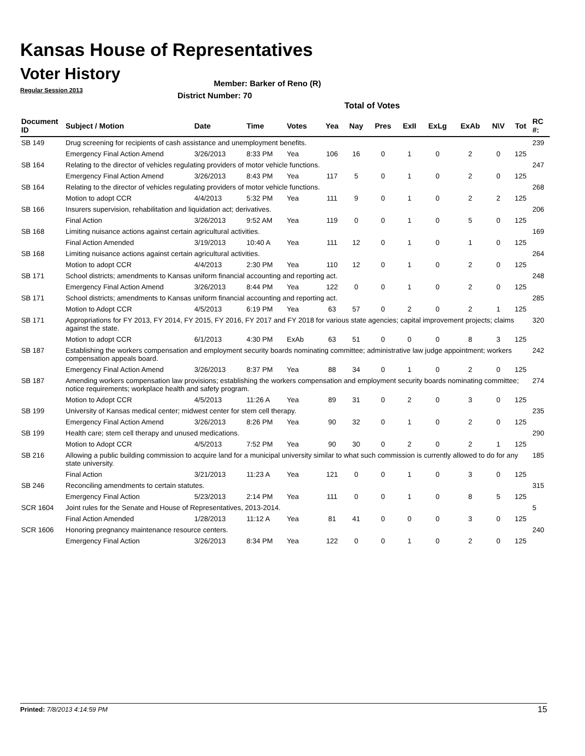Kansas House of Representatives
Voter History
Regular Session 2013
Member: Barker of Reno (R)
District Number: 70
Total of Votes
| Document ID | Subject / Motion | Date | Time | Votes | Yea | Nay | Pres | ExII | ExLg | ExAb | N\V | Tot | RC #: |
| --- | --- | --- | --- | --- | --- | --- | --- | --- | --- | --- | --- | --- | --- |
| SB 149 | Drug screening for recipients of cash assistance and unemployment benefits. | | | | | | | | | | | | 239 |
| | Emergency Final Action Amend | 3/26/2013 | 8:33 PM | Yea | 106 | 16 | 0 | 1 | 0 | 2 | 0 | 125 | |
| SB 164 | Relating to the director of vehicles regulating providers of motor vehicle functions. | | | | | | | | | | | | 247 |
| | Emergency Final Action Amend | 3/26/2013 | 8:43 PM | Yea | 117 | 5 | 0 | 1 | 0 | 2 | 0 | 125 | |
| SB 164 | Relating to the director of vehicles regulating providers of motor vehicle functions. | | | | | | | | | | | | 268 |
| | Motion to adopt CCR | 4/4/2013 | 5:32 PM | Yea | 111 | 9 | 0 | 1 | 0 | 2 | 2 | 125 | |
| SB 166 | Insurers supervision, rehabilitation and liquidation act; derivatives. | | | | | | | | | | | | 206 |
| | Final Action | 3/26/2013 | 9:52 AM | Yea | 119 | 0 | 0 | 1 | 0 | 5 | 0 | 125 | |
| SB 168 | Limiting nuisance actions against certain agricultural activities. | | | | | | | | | | | | 169 |
| | Final Action Amended | 3/19/2013 | 10:40 A | Yea | 111 | 12 | 0 | 1 | 0 | 1 | 0 | 125 | |
| SB 168 | Limiting nuisance actions against certain agricultural activities. | | | | | | | | | | | | 264 |
| | Motion to adopt CCR | 4/4/2013 | 2:30 PM | Yea | 110 | 12 | 0 | 1 | 0 | 2 | 0 | 125 | |
| SB 171 | School districts; amendments to Kansas uniform financial accounting and reporting act. | | | | | | | | | | | | 248 |
| | Emergency Final Action Amend | 3/26/2013 | 8:44 PM | Yea | 122 | 0 | 0 | 1 | 0 | 2 | 0 | 125 | |
| SB 171 | School districts; amendments to Kansas uniform financial accounting and reporting act. | | | | | | | | | | | | 285 |
| | Motion to Adopt CCR | 4/5/2013 | 6:19 PM | Yea | 63 | 57 | 0 | 2 | 0 | 2 | 1 | 125 | |
| SB 171 | Appropriations for FY 2013, FY 2014, FY 2015, FY 2016, FY 2017 and FY 2018 for various state agencies; capital improvement projects; claims against the state. | | | | | | | | | | | | 320 |
| | Motion to adopt CCR | 6/1/2013 | 4:30 PM | ExAb | 63 | 51 | 0 | 0 | 0 | 8 | 3 | 125 | |
| SB 187 | Establishing the workers compensation and employment security boards nominating committee; administrative law judge appointment; workers compensation appeals board. | | | | | | | | | | | | 242 |
| | Emergency Final Action Amend | 3/26/2013 | 8:37 PM | Yea | 88 | 34 | 0 | 1 | 0 | 2 | 0 | 125 | |
| SB 187 | Amending workers compensation law provisions; establishing the workers compensation and employment security boards nominating committee; notice requirements; workplace health and safety program. | | | | | | | | | | | | 274 |
| | Motion to Adopt CCR | 4/5/2013 | 11:26 A | Yea | 89 | 31 | 0 | 2 | 0 | 3 | 0 | 125 | |
| SB 199 | University of Kansas medical center; midwest center for stem cell therapy. | | | | | | | | | | | | 235 |
| | Emergency Final Action Amend | 3/26/2013 | 8:26 PM | Yea | 90 | 32 | 0 | 1 | 0 | 2 | 0 | 125 | |
| SB 199 | Health care; stem cell therapy and unused medications. | | | | | | | | | | | | 290 |
| | Motion to Adopt CCR | 4/5/2013 | 7:52 PM | Yea | 90 | 30 | 0 | 2 | 0 | 2 | 1 | 125 | |
| SB 216 | Allowing a public building commission to acquire land for a municipal university similar to what such commission is currently allowed to do for any state university. | | | | | | | | | | | | 185 |
| | Final Action | 3/21/2013 | 11:23 A | Yea | 121 | 0 | 0 | 1 | 0 | 3 | 0 | 125 | |
| SB 246 | Reconciling amendments to certain statutes. | | | | | | | | | | | | 315 |
| | Emergency Final Action | 5/23/2013 | 2:14 PM | Yea | 111 | 0 | 0 | 1 | 0 | 8 | 5 | 125 | |
| SCR 1604 | Joint rules for the Senate and House of Representatives, 2013-2014. | | | | | | | | | | | | 5 |
| | Final Action Amended | 1/28/2013 | 11:12 A | Yea | 81 | 41 | 0 | 0 | 0 | 3 | 0 | 125 | |
| SCR 1606 | Honoring pregnancy maintenance resource centers. | | | | | | | | | | | | 240 |
| | Emergency Final Action | 3/26/2013 | 8:34 PM | Yea | 122 | 0 | 0 | 1 | 0 | 2 | 0 | 125 | |
Printed: 7/8/2013 4:14:59 PM 15